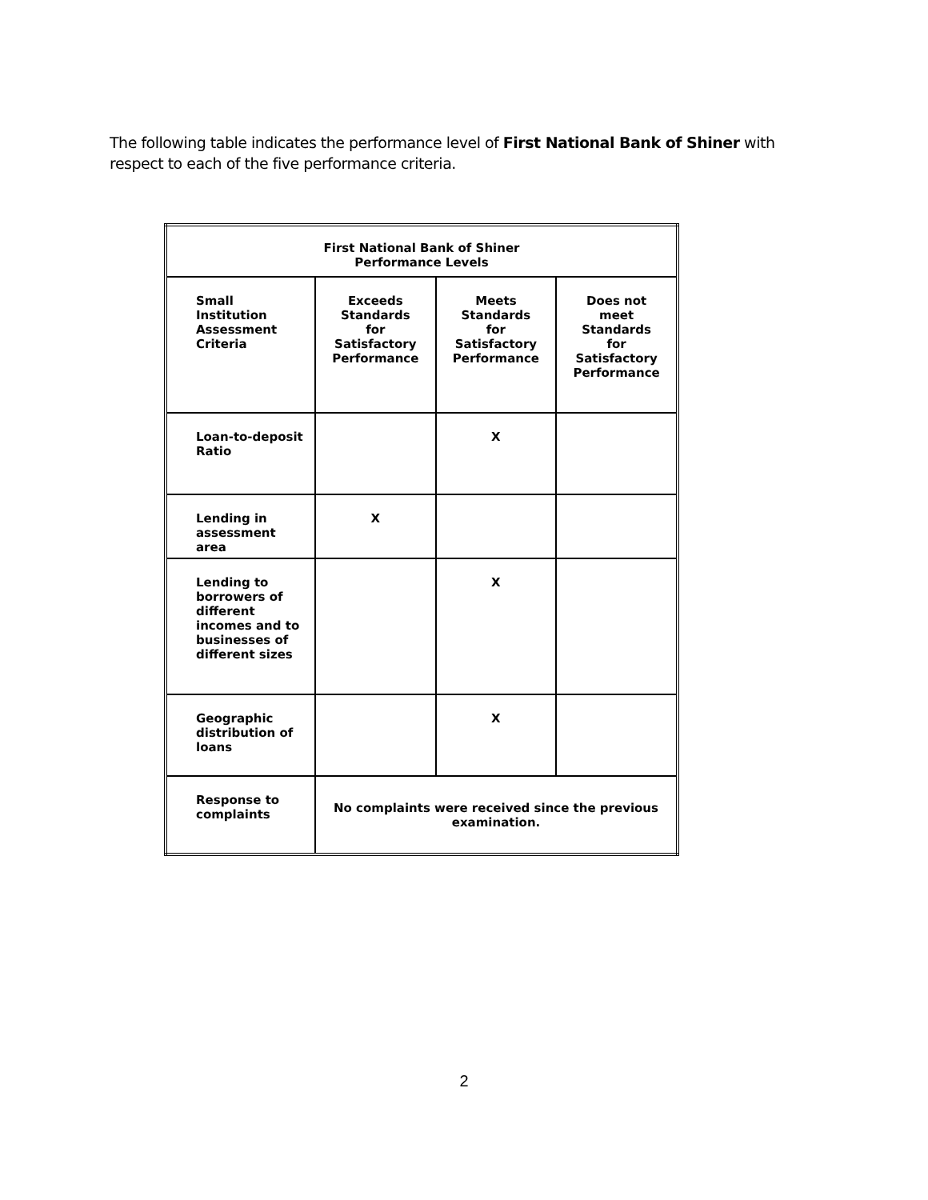The following table indicates the performance level of First National Bank of Shiner with respect to each of the five performance criteria.
| First National Bank of Shiner Performance Levels | | | |
| Small Institution Assessment Criteria | Exceeds Standards for Satisfactory Performance | Meets Standards for Satisfactory Performance | Does not meet Standards for Satisfactory Performance |
| Loan-to-deposit Ratio | | X | |
| Lending in assessment area | X | | |
| Lending to borrowers of different incomes and to businesses of different sizes | | X | |
| Geographic distribution of loans | | X | |
| Response to complaints | No complaints were received since the previous examination. | | |
2